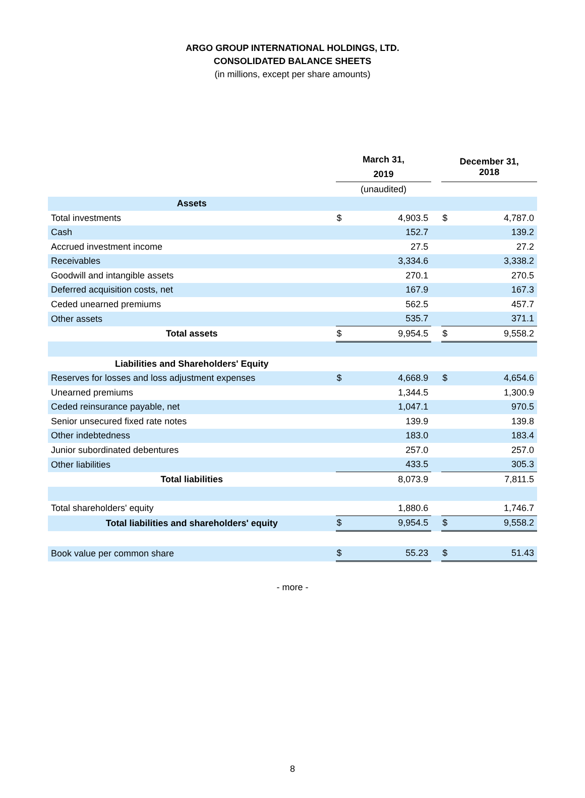ARGO GROUP INTERNATIONAL HOLDINGS, LTD.
CONSOLIDATED BALANCE SHEETS
(in millions, except per share amounts)
| | March 31, 2019 | | | December 31, 2018 | |
| --- | --- | --- | --- | --- | --- |
| | (unaudited) | | | | |
| Assets | | | | | |
| Total investments | $ | 4,903.5 | | $ | 4,787.0 |
| Cash | | 152.7 | | | 139.2 |
| Accrued investment income | | 27.5 | | | 27.2 |
| Receivables | | 3,334.6 | | | 3,338.2 |
| Goodwill and intangible assets | | 270.1 | | | 270.5 |
| Deferred acquisition costs, net | | 167.9 | | | 167.3 |
| Ceded unearned premiums | | 562.5 | | | 457.7 |
| Other assets | | 535.7 | | | 371.1 |
| Total assets | $ | 9,954.5 | | $ | 9,558.2 |
| Liabilities and Shareholders' Equity | | | | | |
| Reserves for losses and loss adjustment expenses | $ | 4,668.9 | | $ | 4,654.6 |
| Unearned premiums | | 1,344.5 | | | 1,300.9 |
| Ceded reinsurance payable, net | | 1,047.1 | | | 970.5 |
| Senior unsecured fixed rate notes | | 139.9 | | | 139.8 |
| Other indebtedness | | 183.0 | | | 183.4 |
| Junior subordinated debentures | | 257.0 | | | 257.0 |
| Other liabilities | | 433.5 | | | 305.3 |
| Total liabilities | | 8,073.9 | | | 7,811.5 |
| Total shareholders' equity | | 1,880.6 | | | 1,746.7 |
| Total liabilities and shareholders' equity | $ | 9,954.5 | | $ | 9,558.2 |
| Book value per common share | $ | 55.23 | | $ | 51.43 |
- more -
8